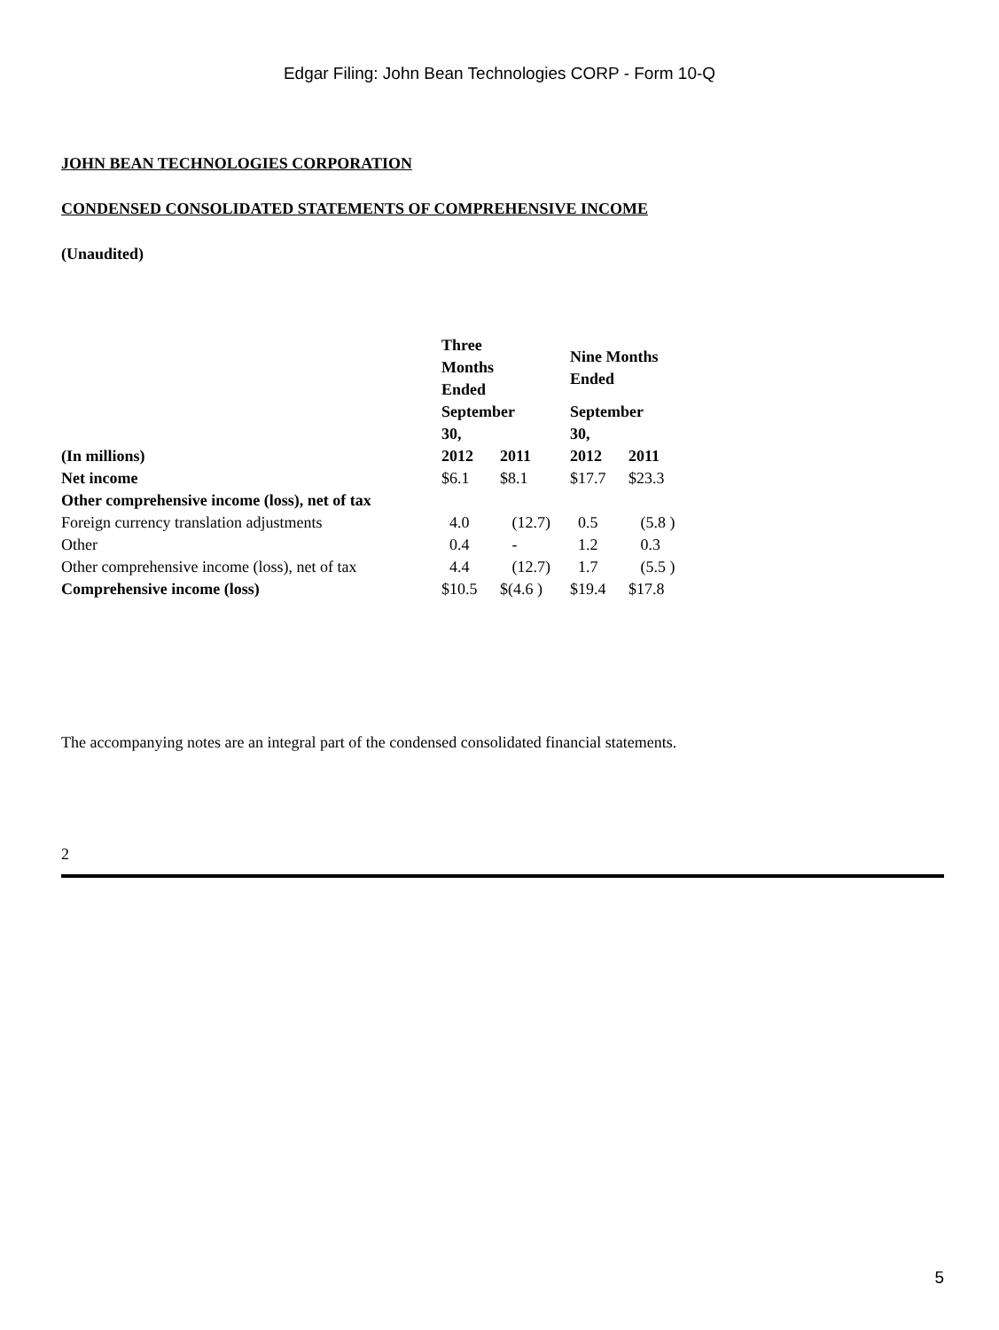Edgar Filing: John Bean Technologies CORP - Form 10-Q
JOHN BEAN TECHNOLOGIES CORPORATION
CONDENSED CONSOLIDATED STATEMENTS OF COMPREHENSIVE INCOME
(Unaudited)
| | Three Months Ended | | Nine Months Ended | |
| --- | --- | --- | --- | --- |
| | September 30, | | September 30, | |
| (In millions) | 2012 | 2011 | 2012 | 2011 |
| Net income | $6.1 | $8.1 | $17.7 | $23.3 |
| Other comprehensive income (loss), net of tax | | | | |
| Foreign currency translation adjustments | 4.0 | (12.7) | 0.5 | (5.8 ) |
| Other | 0.4 | - | 1.2 | 0.3 |
| Other comprehensive income (loss), net of tax | 4.4 | (12.7) | 1.7 | (5.5 ) |
| Comprehensive income (loss) | $10.5 | $(4.6 ) | $19.4 | $17.8 |
The accompanying notes are an integral part of the condensed consolidated financial statements.
2
5